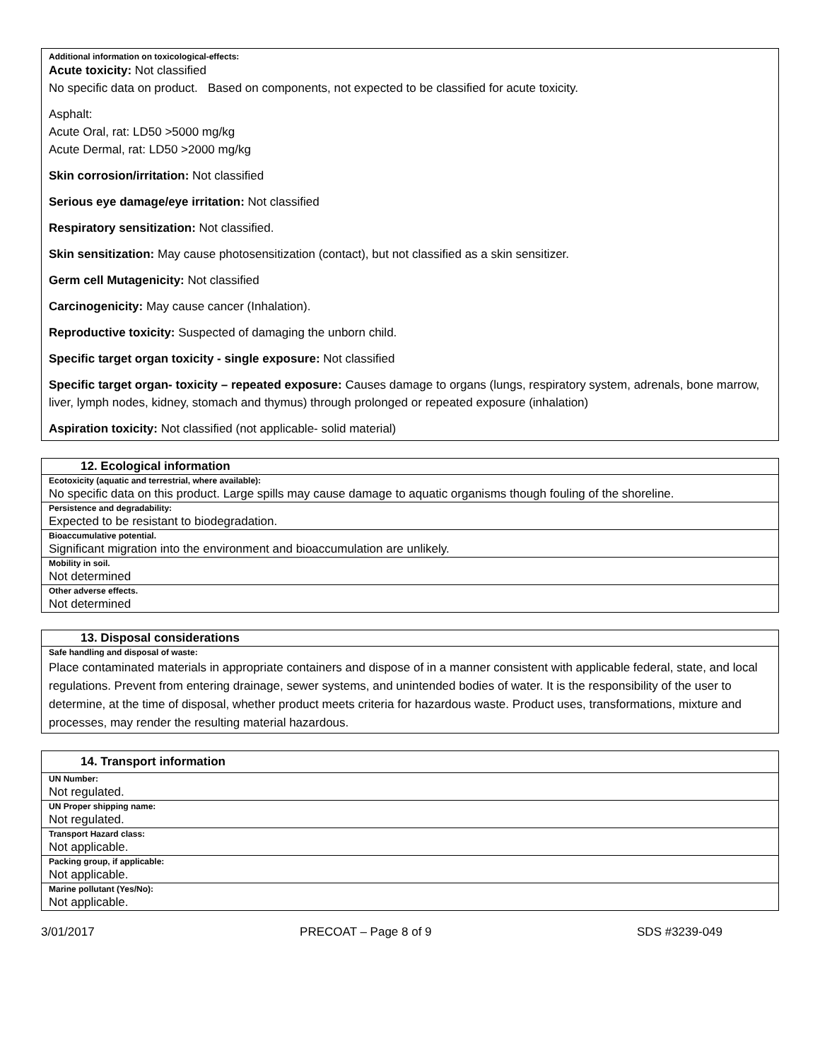Additional information on toxicological-effects:
Acute toxicity: Not classified
No specific data on product. Based on components, not expected to be classified for acute toxicity.
Asphalt:
Acute Oral, rat: LD50 >5000 mg/kg
Acute Dermal, rat: LD50 >2000 mg/kg
Skin corrosion/irritation: Not classified
Serious eye damage/eye irritation: Not classified
Respiratory sensitization: Not classified.
Skin sensitization: May cause photosensitization (contact), but not classified as a skin sensitizer.
Germ cell Mutagenicity: Not classified
Carcinogenicity: May cause cancer (Inhalation).
Reproductive toxicity: Suspected of damaging the unborn child.
Specific target organ toxicity - single exposure: Not classified
Specific target organ- toxicity – repeated exposure: Causes damage to organs (lungs, respiratory system, adrenals, bone marrow, liver, lymph nodes, kidney, stomach and thymus) through prolonged or repeated exposure (inhalation)
Aspiration toxicity: Not classified (not applicable- solid material)
| 12. Ecological information |
| --- |
| Ecotoxicity (aquatic and terrestrial, where available): |
| No specific data on this product. Large spills may cause damage to aquatic organisms though fouling of the shoreline. |
| Persistence and degradability: |
| Expected to be resistant to biodegradation. |
| Bioaccumulative potential. |
| Significant migration into the environment and bioaccumulation are unlikely. |
| Mobility in soil. |
| Not determined |
| Other adverse effects. |
| Not determined |
| 13. Disposal considerations |
| --- |
| Safe handling and disposal of waste: |
| Place contaminated materials in appropriate containers and dispose of in a manner consistent with applicable federal, state, and local regulations. Prevent from entering drainage, sewer systems, and unintended bodies of water. It is the responsibility of the user to determine, at the time of disposal, whether product meets criteria for hazardous waste. Product uses, transformations, mixture and processes, may render the resulting material hazardous. |
| 14. Transport information |
| --- |
| UN Number: |
| Not regulated. |
| UN Proper shipping name: |
| Not regulated. |
| Transport Hazard class: |
| Not applicable. |
| Packing group, if applicable: |
| Not applicable. |
| Marine pollutant (Yes/No): |
| Not applicable. |
3/01/2017 PRECOAT – Page 8 of 9 SDS #3239-049